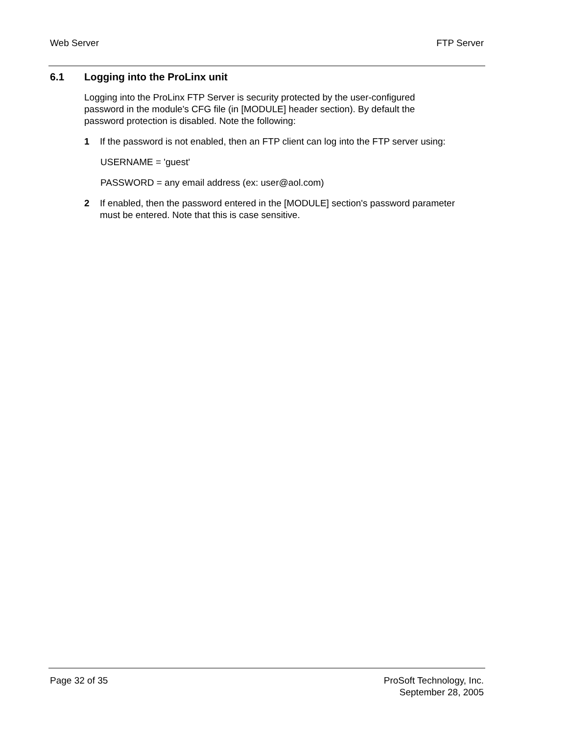Web Server FTP Server
6.1 Logging into the ProLinx unit
Logging into the ProLinx FTP Server is security protected by the user-configured password in the module's CFG file (in [MODULE] header section). By default the password protection is disabled. Note the following:
1 If the password is not enabled, then an FTP client can log into the FTP server using:
USERNAME = 'guest'
PASSWORD = any email address (ex: user@aol.com)
2 If enabled, then the password entered in the [MODULE] section's password parameter must be entered. Note that this is case sensitive.
Page 32 of 35 ProSoft Technology, Inc.
September 28, 2005